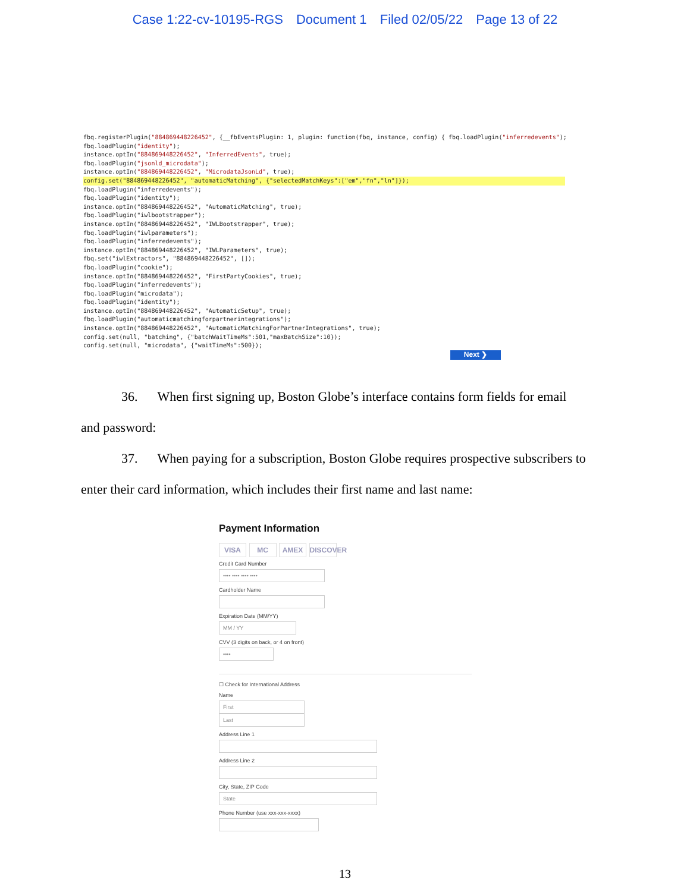Case 1:22-cv-10195-RGS Document 1 Filed 02/05/22 Page 13 of 22
fbq.registerPlugin("884869448226452", {__fbEventsPlugin: 1, plugin: function(fbq, instance, config) { fbq.loadPlugin("inferredevents"); fbq.loadPlugin("identity"); instance.optIn("884869448226452", "InferredEvents", true); fbq.loadPlugin("jsonld_microdata"); instance.optIn("884869448226452", "MicrodataJsonLd", true);
config.set("884869448226452", "automaticMatching", {"selectedMatchKeys":["em","fn","ln"]});
fbq.loadPlugin("inferredevents"); fbq.loadPlugin("identity"); instance.optIn("884869448226452", "AutomaticMatching", true); fbq.loadPlugin("iwlbootstrapper"); instance.optIn("884869448226452", "IWLBootstrapper", true); fbq.loadPlugin("iwlparameters"); fbq.loadPlugin("inferredevents"); instance.optIn("884869448226452", "IWLParameters", true); fbq.set("iwlExtractors", "884869448226452", []); fbq.loadPlugin("cookie"); instance.optIn("884869448226452", "FirstPartyCookies", true); fbq.loadPlugin("inferredevents"); fbq.loadPlugin("microdata"); fbq.loadPlugin("identity"); instance.optIn("884869448226452", "AutomaticSetup", true); fbq.loadPlugin("automaticmatchingforpartnerintegrations"); instance.optIn("884869448226452", "AutomaticMatchingForPartnerIntegrations", true); config.set(null, "batching", {"batchWaitTimeMs":501,"maxBatchSize":10}); config.set(null, "microdata", {"waitTimeMs":500});
Next ❯
36. When first signing up, Boston Globe’s interface contains form fields for email
and password:
37. When paying for a subscription, Boston Globe requires prospective subscribers to
enter their card information, which includes their first name and last name:
Payment Information
VISA MC AMEX DISCOVER
Credit Card Number
•••• •••• •••• ••••
Cardholder Name
Expiration Date (MM/YY)
MM / YY
CVV (3 digits on back, or 4 on front)
••••
☐ Check for International Address
Name
First
Last
Address Line 1
Address Line 2
City, State, ZIP Code
State
Phone Number (use xxx-xxx-xxxx)
13